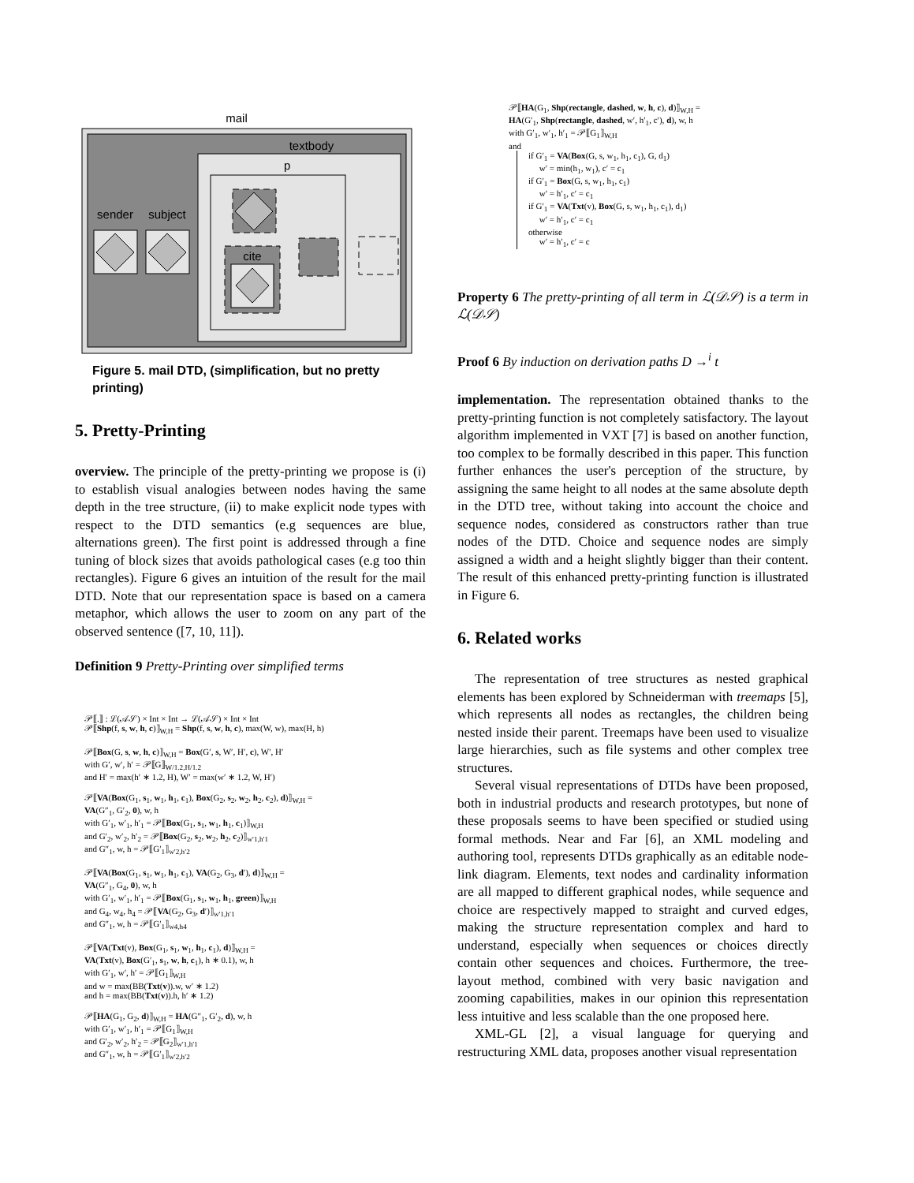mail
textbody
p
cite
sender
subject
Figure 5. mail DTD, (simplification, but no pretty printing)
5. Pretty-Printing
overview. The principle of the pretty-printing we propose is (i) to establish visual analogies between nodes having the same depth in the tree structure, (ii) to make explicit node types with respect to the DTD semantics (e.g sequences are blue, alternations green). The first point is addressed through a fine tuning of block sizes that avoids pathological cases (e.g too thin rectangles). Figure 6 gives an intuition of the result for the mail DTD. Note that our representation space is based on a camera metaphor, which allows the user to zoom on any part of the observed sentence ([7, 10, 11]).
Definition 9 Pretty-Printing over simplified terms
𝒫⟦.⟧ : ℒ(𝒜𝒮) × Int × Int → ℒ(𝒜𝒮) × Int × Int
𝒫⟦Shp(f, s, w, h, c)⟧<sub>W,H</sub> = Shp(f, s, w, h, c), max(W, w), max(H, h)
𝒫⟦Box(G, s, w, h, c)⟧<sub>W,H</sub> = Box(G′, s, W′, H′, c), W′, H′
with G′, w′, h′ = 𝒫⟦G⟧<sub>W/1.2,H/1.2</sub>
and H′ = max(h′ ∗ 1.2, H), W′ = max(w′ ∗ 1.2, W, H′)
𝒫⟦VA(Box(G<sub>1</sub>, s<sub>1</sub>, w<sub>1</sub>, h<sub>1</sub>, c<sub>1</sub>), Box(G<sub>2</sub>, s<sub>2</sub>, w<sub>2</sub>, h<sub>2</sub>, c<sub>2</sub>), d)⟧<sub>W,H</sub> =
VA(G″<sub>1</sub>, G′<sub>2</sub>, 0), w, h
with G′<sub>1</sub>, w′<sub>1</sub>, h′<sub>1</sub> = 𝒫⟦Box(G<sub>1</sub>, s<sub>1</sub>, w<sub>1</sub>, h<sub>1</sub>, c<sub>1</sub>)⟧<sub>W,H</sub>
and G′<sub>2</sub>, w′<sub>2</sub>, h′<sub>2</sub> = 𝒫⟦Box(G<sub>2</sub>, s<sub>2</sub>, w<sub>2</sub>, h<sub>2</sub>, c<sub>2</sub>)⟧<sub>w′1,h′1</sub>
and G″<sub>1</sub>, w, h = 𝒫⟦G′<sub>1</sub>⟧<sub>w′2,h′2</sub>
𝒫⟦VA(Box(G<sub>1</sub>, s<sub>1</sub>, w<sub>1</sub>, h<sub>1</sub>, c<sub>1</sub>), VA(G<sub>2</sub>, G<sub>3</sub>, d′), d)⟧<sub>W,H</sub> =
VA(G″<sub>1</sub>, G<sub>4</sub>, 0), w, h
with G′<sub>1</sub>, w′<sub>1</sub>, h′<sub>1</sub> = 𝒫⟦Box(G<sub>1</sub>, s<sub>1</sub>, w<sub>1</sub>, h<sub>1</sub>, green)⟧<sub>W,H</sub>
and G<sub>4</sub>, w<sub>4</sub>, h<sub>4</sub> = 𝒫⟦VA(G<sub>2</sub>, G<sub>3</sub>, d′)⟧<sub>w′1,h′1</sub>
and G″<sub>1</sub>, w, h = 𝒫⟦G′<sub>1</sub>⟧<sub>w4,h4</sub>
𝒫⟦VA(Txt(v), Box(G<sub>1</sub>, s<sub>1</sub>, w<sub>1</sub>, h<sub>1</sub>, c<sub>1</sub>), d)⟧<sub>W,H</sub> =
VA(Txt(v), Box(G′<sub>1</sub>, s<sub>1</sub>, w, h, c<sub>1</sub>), h ∗ 0.1), w, h
with G′<sub>1</sub>, w′, h′ = 𝒫⟦G<sub>1</sub>⟧<sub>W,H</sub>
and w = max(BB(Txt(v)).w, w′ ∗ 1.2)
and h = max(BB(Txt(v)).h, h′ ∗ 1.2)
𝒫⟦HA(G<sub>1</sub>, G<sub>2</sub>, d)⟧<sub>W,H</sub> = HA(G″<sub>1</sub>, G′<sub>2</sub>, d), w, h
with G′<sub>1</sub>, w′<sub>1</sub>, h′<sub>1</sub> = 𝒫⟦G<sub>1</sub>⟧<sub>W,H</sub>
and G′<sub>2</sub>, w′<sub>2</sub>, h′<sub>2</sub> = 𝒫⟦G<sub>2</sub>⟧<sub>w′1,h′1</sub>
and G″<sub>1</sub>, w, h = 𝒫⟦G′<sub>1</sub>⟧<sub>w′2,h′2</sub>
𝒫⟦HA(G<sub>1</sub>, Shp(rectangle, dashed, w, h, c), d)⟧<sub>W,H</sub> =
HA(G′<sub>1</sub>, Shp(rectangle, dashed, w′, h′<sub>1</sub>, c′), d), w, h
with G′<sub>1</sub>, w′<sub>1</sub>, h′<sub>1</sub> = 𝒫⟦G<sub>1</sub>⟧<sub>W,H</sub>
and
if G′<sub>1</sub> = VA(Box(G, s, w<sub>1</sub>, h<sub>1</sub>, c<sub>1</sub>), G, d<sub>1</sub>)
w′ = min(h<sub>1</sub>, w<sub>1</sub>), c′ = c<sub>1</sub>
if G′<sub>1</sub> = Box(G, s, w<sub>1</sub>, h<sub>1</sub>, c<sub>1</sub>)
w′ = h′<sub>1</sub>, c′ = c<sub>1</sub>
if G′<sub>1</sub> = VA(Txt(v), Box(G, s, w<sub>1</sub>, h<sub>1</sub>, c<sub>1</sub>), d<sub>1</sub>)
w′ = h′<sub>1</sub>, c′ = c<sub>1</sub>
otherwise
w′ = h′<sub>1</sub>, c′ = c
Property 6 The pretty-printing of all term in ℒ(𝒟𝒮) is a term in ℒ(𝒟𝒮)
Proof 6 By induction on derivation paths D →<sup>i</sup> t
implementation. The representation obtained thanks to the pretty-printing function is not completely satisfactory. The layout algorithm implemented in VXT [7] is based on another function, too complex to be formally described in this paper. This function further enhances the user's perception of the structure, by assigning the same height to all nodes at the same absolute depth in the DTD tree, without taking into account the choice and sequence nodes, considered as constructors rather than true nodes of the DTD. Choice and sequence nodes are simply assigned a width and a height slightly bigger than their content. The result of this enhanced pretty-printing function is illustrated in Figure 6.
6. Related works
The representation of tree structures as nested graphical elements has been explored by Schneiderman with treemaps [5], which represents all nodes as rectangles, the children being nested inside their parent. Treemaps have been used to visualize large hierarchies, such as file systems and other complex tree structures.
Several visual representations of DTDs have been proposed, both in industrial products and research prototypes, but none of these proposals seems to have been specified or studied using formal methods. Near and Far [6], an XML modeling and authoring tool, represents DTDs graphically as an editable node-link diagram. Elements, text nodes and cardinality information are all mapped to different graphical nodes, while sequence and choice are respectively mapped to straight and curved edges, making the structure representation complex and hard to understand, especially when sequences or choices directly contain other sequences and choices. Furthermore, the tree-layout method, combined with very basic navigation and zooming capabilities, makes in our opinion this representation less intuitive and less scalable than the one proposed here.
XML-GL [2], a visual language for querying and restructuring XML data, proposes another visual representation